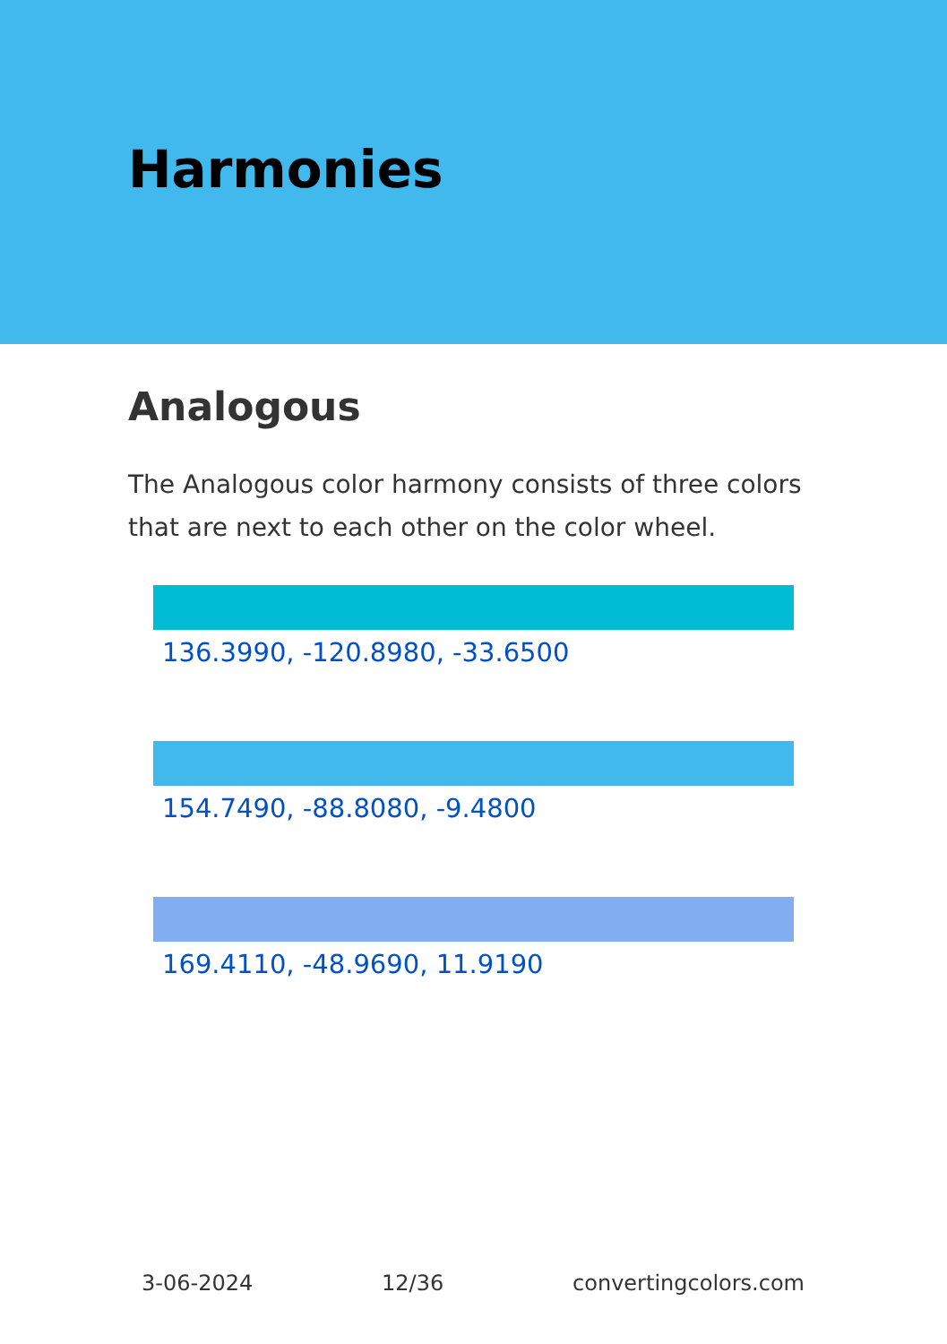Harmonies
Analogous
The Analogous color harmony consists of three colors that are next to each other on the color wheel.
136.3990, -120.8980, -33.6500
154.7490, -88.8080, -9.4800
169.4110, -48.9690, 11.9190
3-06-2024 12/36 convertingcolors.com